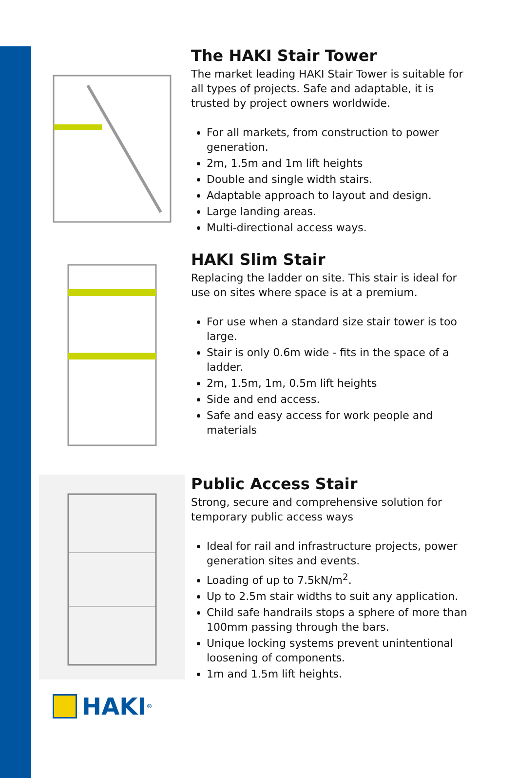The HAKI Stair Tower
The market leading HAKI Stair Tower is suitable for all types of projects. Safe and adaptable, it is trusted by project owners worldwide.
For all markets, from construction to power generation.
2m, 1.5m and 1m lift heights
Double and single width stairs.
Adaptable approach to layout and design.
Large landing areas.
Multi-directional access ways.
HAKI Slim Stair
Replacing the ladder on site. This stair is ideal for use on sites where space is at a premium.
For use when a standard size stair tower is too large.
Stair is only 0.6m wide - fits in the space of a ladder.
2m, 1.5m, 1m, 0.5m lift heights
Side and end access.
Safe and easy access for work people and materials
Public Access Stair
Strong, secure and comprehensive solution for temporary public access ways
Ideal for rail and infrastructure projects, power generation sites and events.
Loading of up to 7.5kN/m<sup>2</sup>.
Up to 2.5m stair widths to suit any application.
Child safe handrails stops a sphere of more than 100mm passing through the bars.
Unique locking systems prevent unintentional loosening of components.
1m and 1.5m lift heights.
HAKI<sup>®</sup>